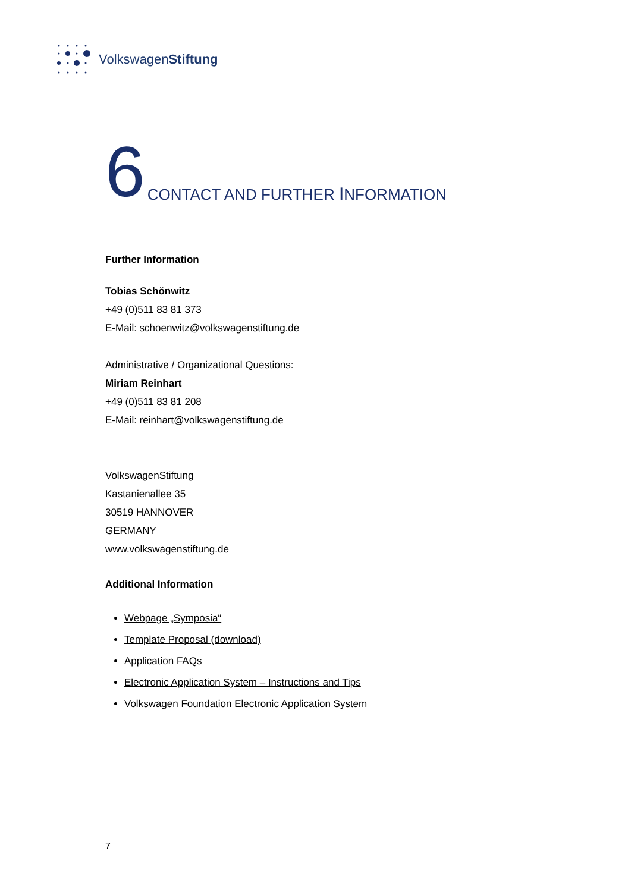VolkswagenStiftung
6 CONTACT AND FURTHER INFORMATION
Further Information
Tobias Schönwitz
+49 (0)511 83 81 373
E-Mail: schoenwitz@volkswagenstiftung.de
Administrative / Organizational Questions:
Miriam Reinhart
+49 (0)511 83 81 208
E-Mail: reinhart@volkswagenstiftung.de
VolkswagenStiftung
Kastanienallee 35
30519 HANNOVER
GERMANY
www.volkswagenstiftung.de
Additional Information
Webpage „Symposia“
Template Proposal (download)
Application FAQs
Electronic Application System – Instructions and Tips
Volkswagen Foundation Electronic Application System
7